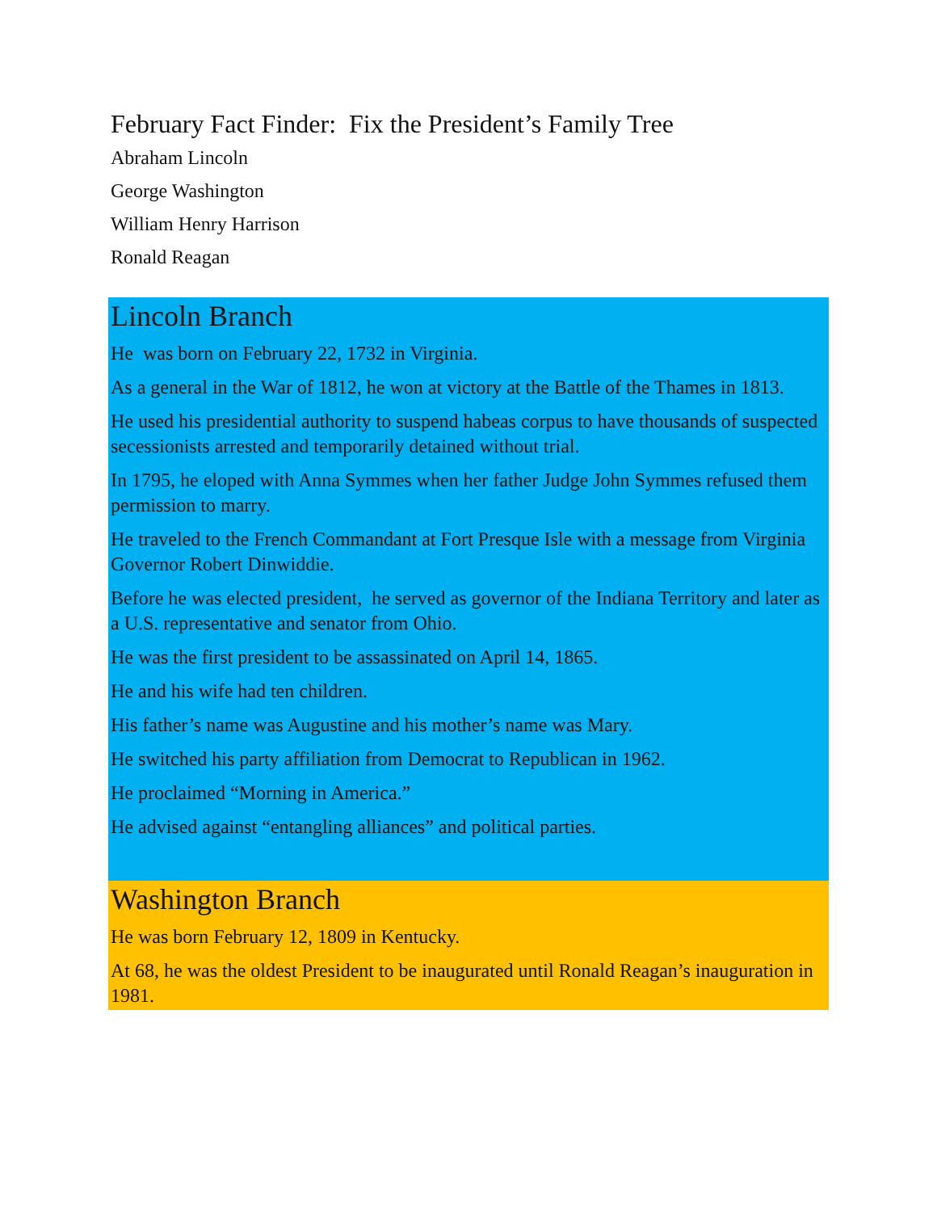February Fact Finder: Fix the President’s Family Tree
Abraham Lincoln
George Washington
William Henry Harrison
Ronald Reagan
Lincoln Branch
He was born on February 22, 1732 in Virginia.
As a general in the War of 1812, he won at victory at the Battle of the Thames in 1813.
He used his presidential authority to suspend habeas corpus to have thousands of suspected secessionists arrested and temporarily detained without trial.
In 1795, he eloped with Anna Symmes when her father Judge John Symmes refused them permission to marry.
He traveled to the French Commandant at Fort Presque Isle with a message from Virginia Governor Robert Dinwiddie.
Before he was elected president, he served as governor of the Indiana Territory and later as a U.S. representative and senator from Ohio.
He was the first president to be assassinated on April 14, 1865.
He and his wife had ten children.
His father’s name was Augustine and his mother’s name was Mary.
He switched his party affiliation from Democrat to Republican in 1962.
He proclaimed “Morning in America.”
He advised against “entangling alliances” and political parties.
Washington Branch
He was born February 12, 1809 in Kentucky.
At 68, he was the oldest President to be inaugurated until Ronald Reagan’s inauguration in 1981.